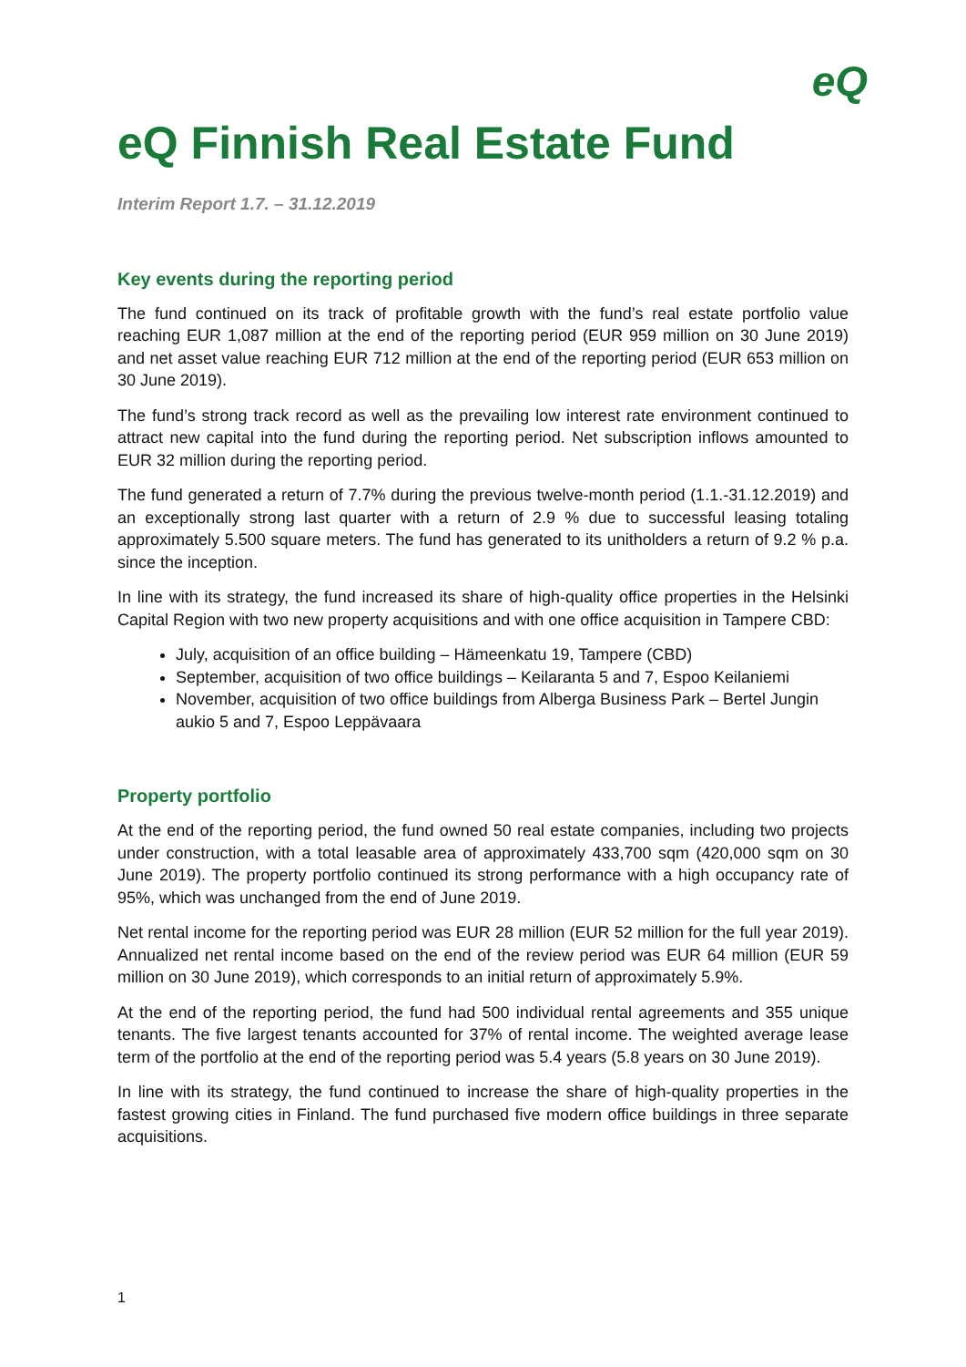eQ
eQ Finnish Real Estate Fund
Interim Report 1.7. – 31.12.2019
Key events during the reporting period
The fund continued on its track of profitable growth with the fund’s real estate portfolio value reaching EUR 1,087 million at the end of the reporting period (EUR 959 million on 30 June 2019) and net asset value reaching EUR 712 million at the end of the reporting period (EUR 653 million on 30 June 2019).
The fund’s strong track record as well as the prevailing low interest rate environment continued to attract new capital into the fund during the reporting period. Net subscription inflows amounted to EUR 32 million during the reporting period.
The fund generated a return of 7.7% during the previous twelve-month period (1.1.-31.12.2019) and an exceptionally strong last quarter with a return of 2.9 % due to successful leasing totaling approximately 5.500 square meters. The fund has generated to its unitholders a return of 9.2 % p.a. since the inception.
In line with its strategy, the fund increased its share of high-quality office properties in the Helsinki Capital Region with two new property acquisitions and with one office acquisition in Tampere CBD:
July, acquisition of an office building – Hämeenkatu 19, Tampere (CBD)
September, acquisition of two office buildings – Keilaranta 5 and 7, Espoo Keilaniemi
November, acquisition of two office buildings from Alberga Business Park – Bertel Jungin aukio 5 and 7, Espoo Leppävaara
Property portfolio
At the end of the reporting period, the fund owned 50 real estate companies, including two projects under construction, with a total leasable area of approximately 433,700 sqm (420,000 sqm on 30 June 2019). The property portfolio continued its strong performance with a high occupancy rate of 95%, which was unchanged from the end of June 2019.
Net rental income for the reporting period was EUR 28 million (EUR 52 million for the full year 2019). Annualized net rental income based on the end of the review period was EUR 64 million (EUR 59 million on 30 June 2019), which corresponds to an initial return of approximately 5.9%.
At the end of the reporting period, the fund had 500 individual rental agreements and 355 unique tenants. The five largest tenants accounted for 37% of rental income. The weighted average lease term of the portfolio at the end of the reporting period was 5.4 years (5.8 years on 30 June 2019).
In line with its strategy, the fund continued to increase the share of high-quality properties in the fastest growing cities in Finland. The fund purchased five modern office buildings in three separate acquisitions.
1